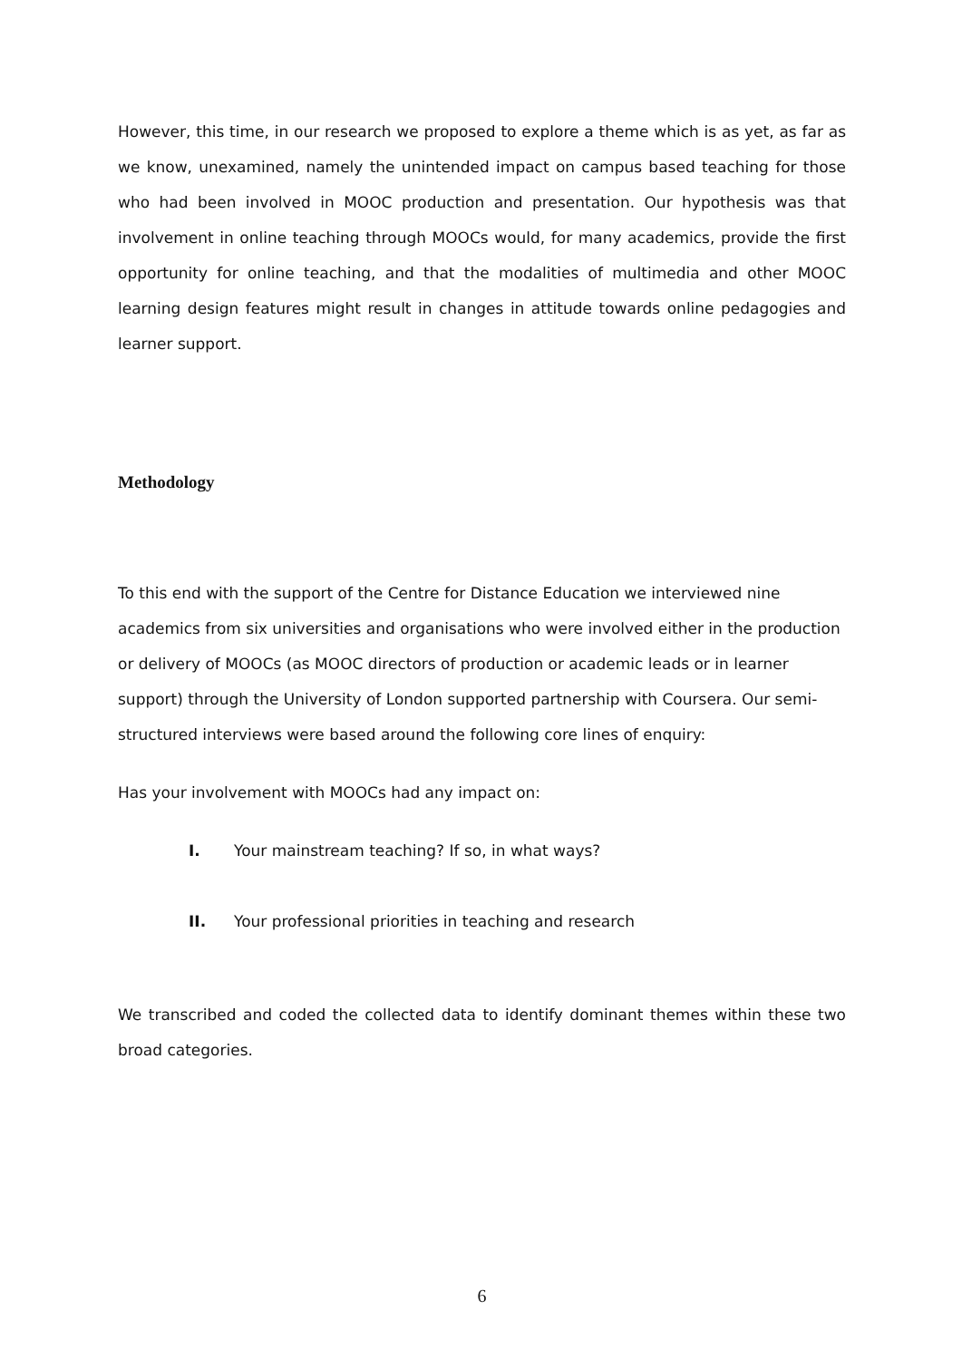However, this time, in our research we proposed to explore a theme which is as yet, as far as we know, unexamined, namely the unintended impact on campus based teaching for those who had been involved in MOOC production and presentation. Our hypothesis was that involvement in online teaching through MOOCs would, for many academics, provide the first opportunity for online teaching, and that the modalities of multimedia and other MOOC learning design features might result in changes in attitude towards online pedagogies and learner support.
Methodology
To this end with the support of the Centre for Distance Education we interviewed nine academics from six universities and organisations who were involved either in the production or delivery of MOOCs (as MOOC directors of production or academic leads or in learner support) through the University of London supported partnership with Coursera. Our semi-structured interviews were based around the following core lines of enquiry:
Has your involvement with MOOCs had any impact on:
I. Your mainstream teaching? If so, in what ways?
II. Your professional priorities in teaching and research
We transcribed and coded the collected data to identify dominant themes within these two broad categories.
6